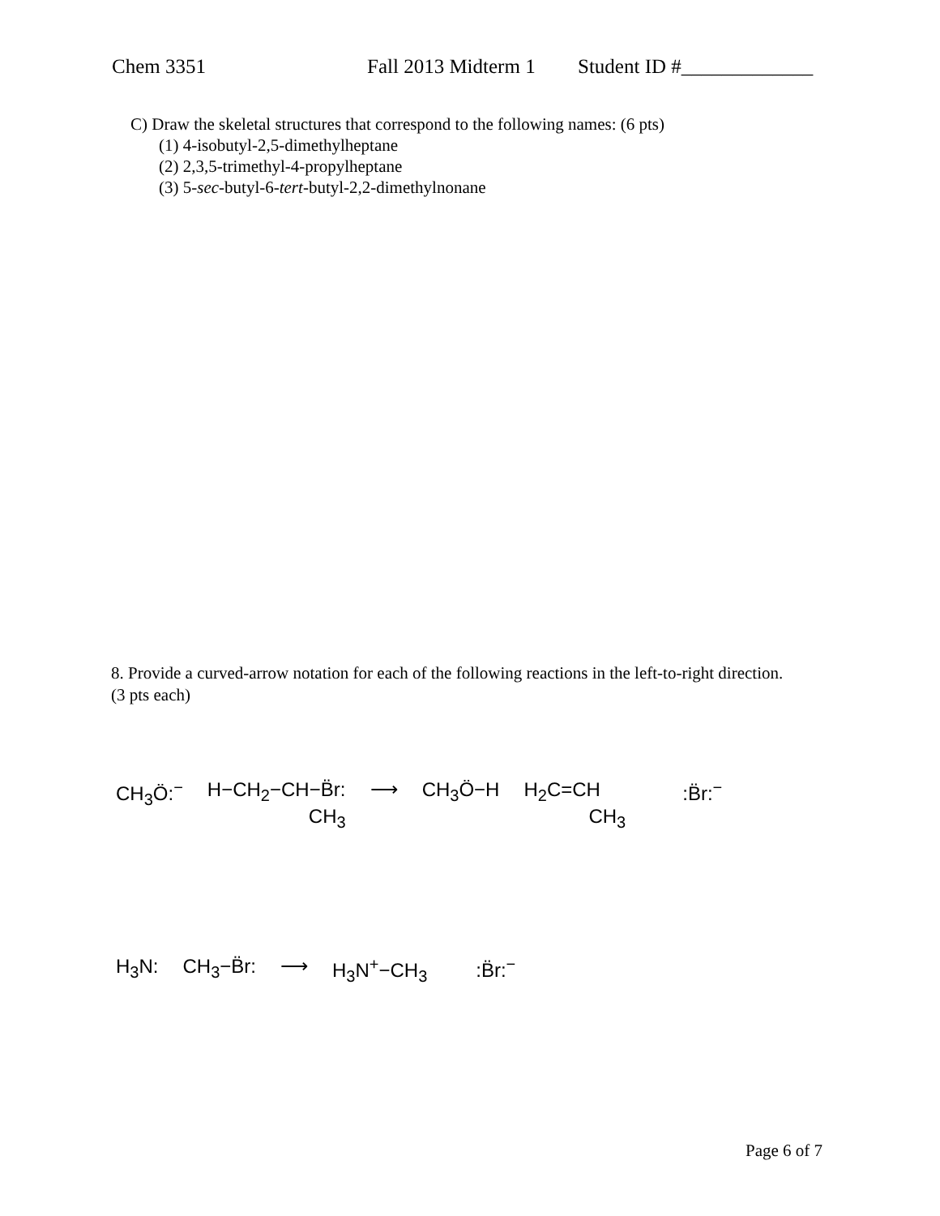Chem 3351 Fall 2013 Midterm 1 Student ID #_____________
C) Draw the skeletal structures that correspond to the following names: (6 pts)
(1) 4-isobutyl-2,5-dimethylheptane
(2) 2,3,5-trimethyl-4-propylheptane
(3) 5-sec-butyl-6-tert-butyl-2,2-dimethylnonane
8. Provide a curved-arrow notation for each of the following reactions in the left-to-right direction. (3 pts each)
CH<sub>3</sub>Ö:<sup>−</sup> H−CH<sub>2</sub>−CH−B̈r:
CH<sub>3</sub> ⟶ CH<sub>3</sub>Ö−H H<sub>2</sub>C=CH
CH<sub>3</sub> :B̈r:<sup>−</sup>
H<sub>3</sub>N: CH<sub>3</sub>−B̈r: ⟶ H<sub>3</sub>N<sup>+</sup>−CH<sub>3</sub> :B̈r:<sup>−</sup>
Page 6 of 7